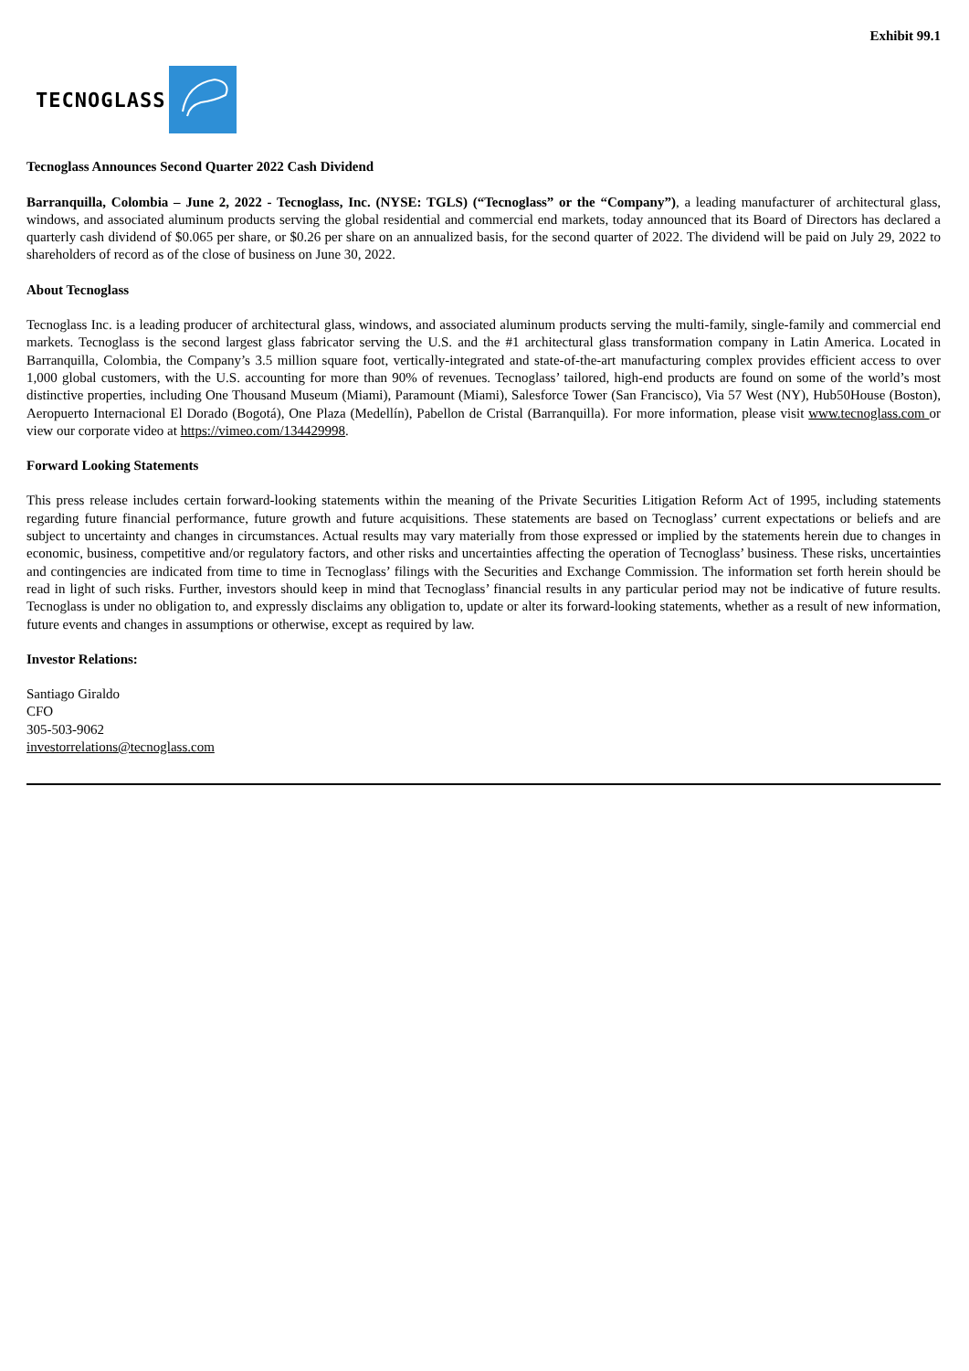Exhibit 99.1
TECNOGLASS
Tecnoglass Announces Second Quarter 2022 Cash Dividend
Barranquilla, Colombia – June 2, 2022 - Tecnoglass, Inc. (NYSE: TGLS) (“Tecnoglass” or the “Company”), a leading manufacturer of architectural glass, windows, and associated aluminum products serving the global residential and commercial end markets, today announced that its Board of Directors has declared a quarterly cash dividend of $0.065 per share, or $0.26 per share on an annualized basis, for the second quarter of 2022. The dividend will be paid on July 29, 2022 to shareholders of record as of the close of business on June 30, 2022.
About Tecnoglass
Tecnoglass Inc. is a leading producer of architectural glass, windows, and associated aluminum products serving the multi-family, single-family and commercial end markets. Tecnoglass is the second largest glass fabricator serving the U.S. and the #1 architectural glass transformation company in Latin America. Located in Barranquilla, Colombia, the Company’s 3.5 million square foot, vertically-integrated and state-of-the-art manufacturing complex provides efficient access to over 1,000 global customers, with the U.S. accounting for more than 90% of revenues. Tecnoglass’ tailored, high-end products are found on some of the world’s most distinctive properties, including One Thousand Museum (Miami), Paramount (Miami), Salesforce Tower (San Francisco), Via 57 West (NY), Hub50House (Boston), Aeropuerto Internacional El Dorado (Bogotá), One Plaza (Medellín), Pabellon de Cristal (Barranquilla). For more information, please visit www.tecnoglass.com or view our corporate video at https://vimeo.com/134429998.
Forward Looking Statements
This press release includes certain forward-looking statements within the meaning of the Private Securities Litigation Reform Act of 1995, including statements regarding future financial performance, future growth and future acquisitions. These statements are based on Tecnoglass’ current expectations or beliefs and are subject to uncertainty and changes in circumstances. Actual results may vary materially from those expressed or implied by the statements herein due to changes in economic, business, competitive and/or regulatory factors, and other risks and uncertainties affecting the operation of Tecnoglass’ business. These risks, uncertainties and contingencies are indicated from time to time in Tecnoglass’ filings with the Securities and Exchange Commission. The information set forth herein should be read in light of such risks. Further, investors should keep in mind that Tecnoglass’ financial results in any particular period may not be indicative of future results. Tecnoglass is under no obligation to, and expressly disclaims any obligation to, update or alter its forward-looking statements, whether as a result of new information, future events and changes in assumptions or otherwise, except as required by law.
Investor Relations:
Santiago Giraldo
CFO
305-503-9062
investorrelations@tecnoglass.com